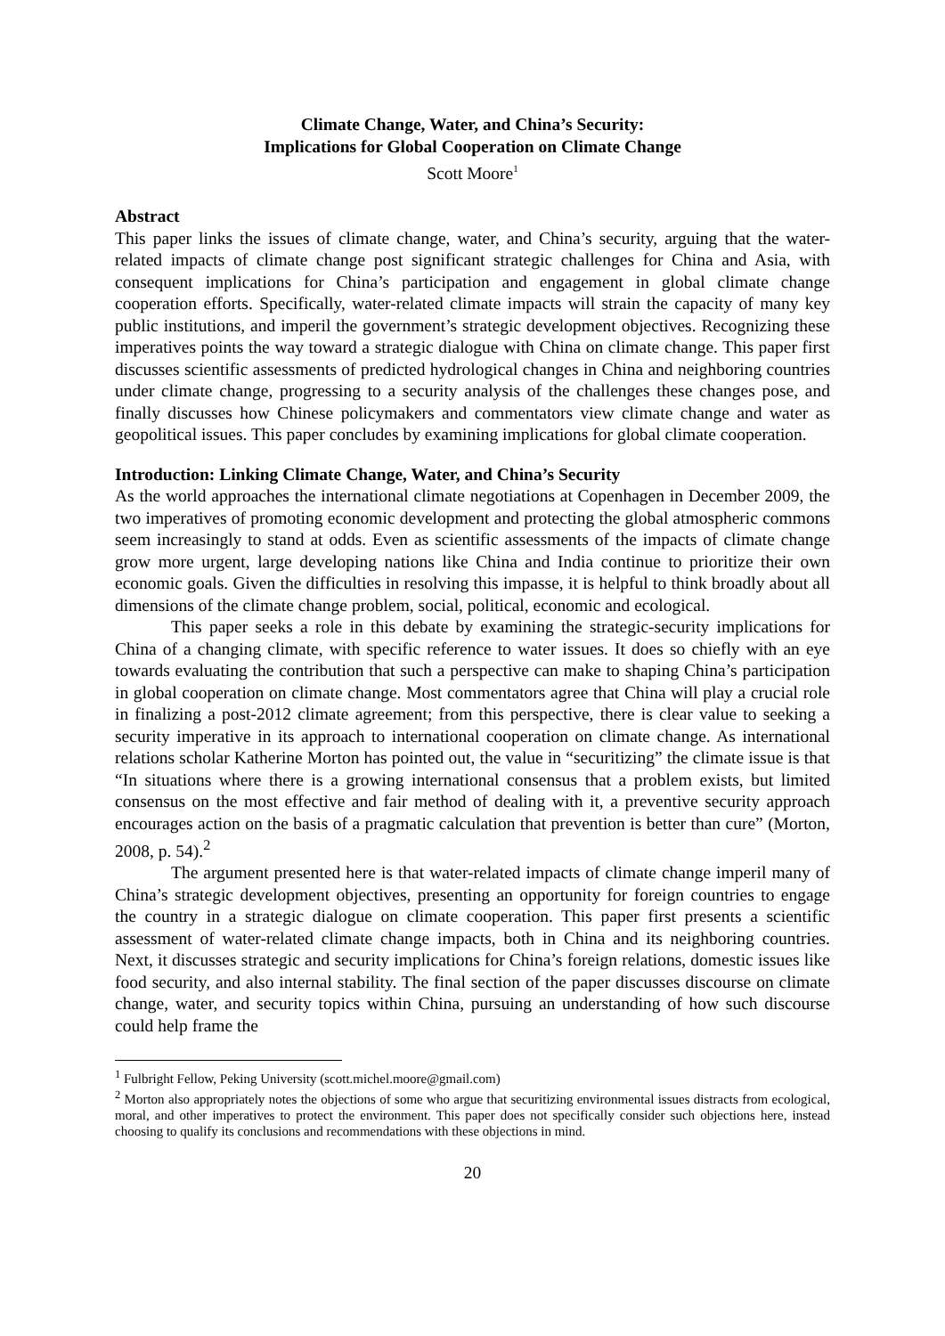Climate Change, Water, and China’s Security:
Implications for Global Cooperation on Climate Change
Scott Moore<sup>1</sup>
Abstract
This paper links the issues of climate change, water, and China’s security, arguing that the water-related impacts of climate change post significant strategic challenges for China and Asia, with consequent implications for China’s participation and engagement in global climate change cooperation efforts. Specifically, water-related climate impacts will strain the capacity of many key public institutions, and imperil the government’s strategic development objectives. Recognizing these imperatives points the way toward a strategic dialogue with China on climate change. This paper first discusses scientific assessments of predicted hydrological changes in China and neighboring countries under climate change, progressing to a security analysis of the challenges these changes pose, and finally discusses how Chinese policymakers and commentators view climate change and water as geopolitical issues. This paper concludes by examining implications for global climate cooperation.
Introduction: Linking Climate Change, Water, and China’s Security
As the world approaches the international climate negotiations at Copenhagen in December 2009, the two imperatives of promoting economic development and protecting the global atmospheric commons seem increasingly to stand at odds. Even as scientific assessments of the impacts of climate change grow more urgent, large developing nations like China and India continue to prioritize their own economic goals. Given the difficulties in resolving this impasse, it is helpful to think broadly about all dimensions of the climate change problem, social, political, economic and ecological.
This paper seeks a role in this debate by examining the strategic-security implications for China of a changing climate, with specific reference to water issues. It does so chiefly with an eye towards evaluating the contribution that such a perspective can make to shaping China’s participation in global cooperation on climate change. Most commentators agree that China will play a crucial role in finalizing a post-2012 climate agreement; from this perspective, there is clear value to seeking a security imperative in its approach to international cooperation on climate change. As international relations scholar Katherine Morton has pointed out, the value in “securitizing” the climate issue is that “In situations where there is a growing international consensus that a problem exists, but limited consensus on the most effective and fair method of dealing with it, a preventive security approach encourages action on the basis of a pragmatic calculation that prevention is better than cure” (Morton, 2008, p. 54).<sup>2</sup>
The argument presented here is that water-related impacts of climate change imperil many of China’s strategic development objectives, presenting an opportunity for foreign countries to engage the country in a strategic dialogue on climate cooperation. This paper first presents a scientific assessment of water-related climate change impacts, both in China and its neighboring countries. Next, it discusses strategic and security implications for China’s foreign relations, domestic issues like food security, and also internal stability. The final section of the paper discusses discourse on climate change, water, and security topics within China, pursuing an understanding of how such discourse could help frame the
<sup>1</sup> Fulbright Fellow, Peking University (scott.michel.moore@gmail.com)
<sup>2</sup> Morton also appropriately notes the objections of some who argue that securitizing environmental issues distracts from ecological, moral, and other imperatives to protect the environment. This paper does not specifically consider such objections here, instead choosing to qualify its conclusions and recommendations with these objections in mind.
20